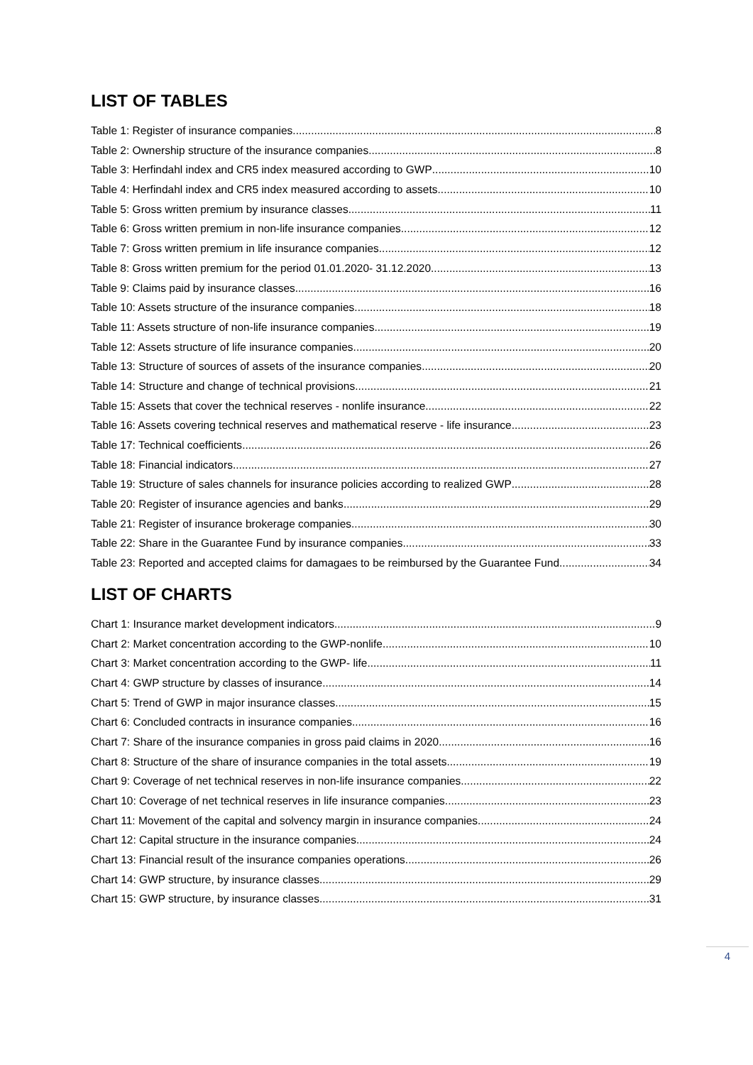LIST OF TABLES
Table 1: Register of insurance companies 8
Table 2: Ownership structure of the insurance companies 8
Table 3: Herfindahl index and CR5 index measured according to GWP 10
Table 4: Herfindahl index and CR5 index measured according to assets 10
Table 5: Gross written premium by insurance classes 11
Table 6: Gross written premium in non-life insurance companies 12
Table 7: Gross written premium in life insurance companies 12
Table 8: Gross written premium for the period 01.01.2020- 31.12.2020 13
Table 9: Claims paid by insurance classes 16
Table 10: Assets structure of the insurance companies 18
Table 11: Assets structure of non-life insurance companies 19
Table 12: Assets structure of life insurance companies 20
Table 13: Structure of sources of assets of the insurance companies 20
Table 14: Structure and change of technical provisions 21
Table 15: Assets that cover the technical reserves - nonlife insurance 22
Table 16: Assets covering technical reserves and mathematical reserve - life insurance 23
Table 17: Technical coefficients 26
Table 18: Financial indicators 27
Table 19: Structure of sales channels for insurance policies according to realized GWP 28
Table 20: Register of insurance agencies and banks 29
Table 21: Register of insurance brokerage companies 30
Table 22: Share in the Guarantee Fund by insurance companies 33
Table 23: Reported and accepted claims for damagaes to be reimbursed by the Guarantee Fund 34
LIST OF CHARTS
Chart 1: Insurance market development indicators 9
Chart 2: Market concentration according to the GWP-nonlife 10
Chart 3: Market concentration according to the GWP- life 11
Chart 4: GWP structure by classes of insurance 14
Chart 5: Trend of GWP in major insurance classes 15
Chart 6: Concluded contracts in insurance companies 16
Chart 7: Share of the insurance companies in gross paid claims in 2020 16
Chart 8: Structure of the share of insurance companies in the total assets 19
Chart 9: Coverage of net technical reserves in non-life insurance companies 22
Chart 10: Coverage of net technical reserves in life insurance companies 23
Chart 11: Movement of the capital and solvency margin in insurance companies 24
Chart 12: Capital structure in the insurance companies 24
Chart 13: Financial result of the insurance companies operations 26
Chart 14: GWP structure, by insurance classes 29
Chart 15: GWP structure, by insurance classes 31
4